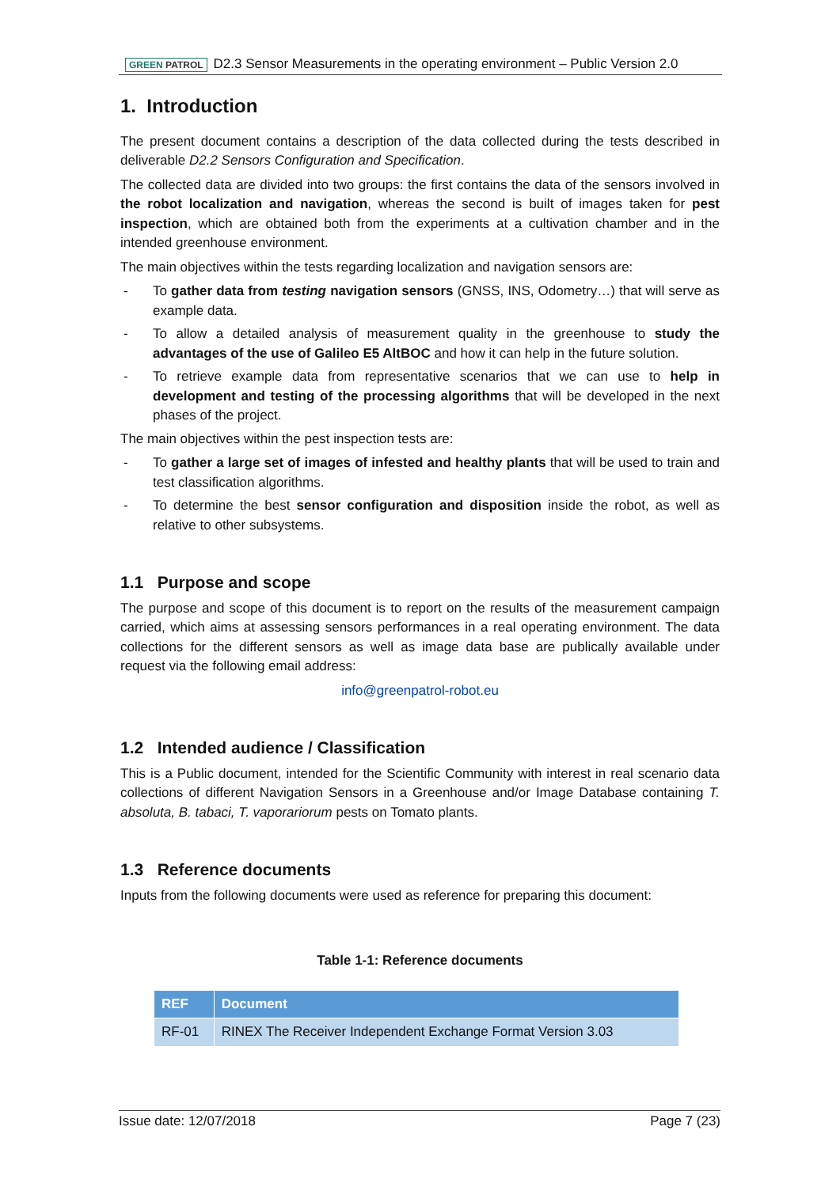GREEN PATROL
D2.3 Sensor Measurements in the operating environment – Public Version 2.0
1. Introduction
The present document contains a description of the data collected during the tests described in deliverable D2.2 Sensors Configuration and Specification.
The collected data are divided into two groups: the first contains the data of the sensors involved in the robot localization and navigation, whereas the second is built of images taken for pest inspection, which are obtained both from the experiments at a cultivation chamber and in the intended greenhouse environment.
The main objectives within the tests regarding localization and navigation sensors are:
- To gather data from testing navigation sensors (GNSS, INS, Odometry…) that will serve as example data.
- To allow a detailed analysis of measurement quality in the greenhouse to study the advantages of the use of Galileo E5 AltBOC and how it can help in the future solution.
- To retrieve example data from representative scenarios that we can use to help in development and testing of the processing algorithms that will be developed in the next phases of the project.
The main objectives within the pest inspection tests are:
- To gather a large set of images of infested and healthy plants that will be used to train and test classification algorithms.
- To determine the best sensor configuration and disposition inside the robot, as well as relative to other subsystems.
1.1 Purpose and scope
The purpose and scope of this document is to report on the results of the measurement campaign carried, which aims at assessing sensors performances in a real operating environment. The data collections for the different sensors as well as image data base are publically available under request via the following email address:
info@greenpatrol-robot.eu
1.2 Intended audience / Classification
This is a Public document, intended for the Scientific Community with interest in real scenario data collections of different Navigation Sensors in a Greenhouse and/or Image Database containing T. absoluta, B. tabaci, T. vaporariorum pests on Tomato plants.
1.3 Reference documents
Inputs from the following documents were used as reference for preparing this document:
Table 1-1: Reference documents
| REF | Document |
| --- | --- |
| RF-01 | RINEX The Receiver Independent Exchange Format Version 3.03 |
Issue date: 12/07/2018 Page 7 (23)